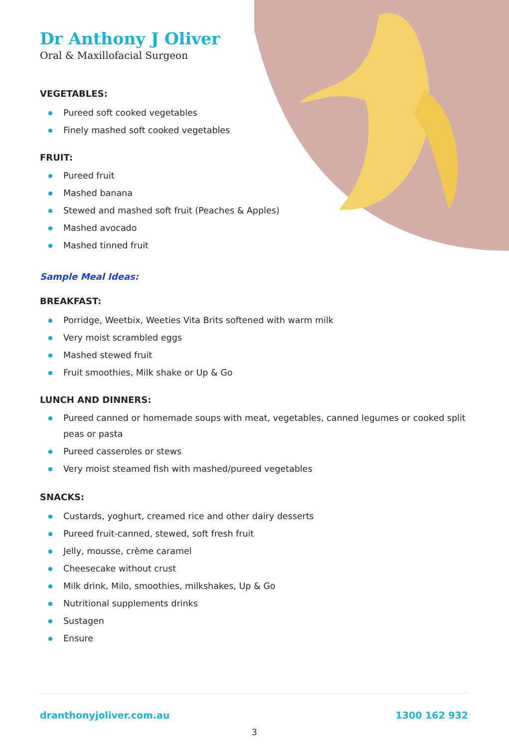Dr Anthony J Oliver
Oral & Maxillofacial Surgeon
VEGETABLES:
Pureed soft cooked vegetables
Finely mashed soft cooked vegetables
FRUIT:
Pureed fruit
Mashed banana
Stewed and mashed soft fruit (Peaches & Apples)
Mashed avocado
Mashed tinned fruit
Sample Meal Ideas:
BREAKFAST:
Porridge, Weetbix, Weeties Vita Brits softened with warm milk
Very moist scrambled eggs
Mashed stewed fruit
Fruit smoothies, Milk shake or Up & Go
LUNCH AND DINNERS:
Pureed canned or homemade soups with meat, vegetables, canned legumes or cooked split peas or pasta
Pureed casseroles or stews
Very moist steamed fish with mashed/pureed vegetables
SNACKS:
Custards, yoghurt, creamed rice and other dairy desserts
Pureed fruit-canned, stewed, soft fresh fruit
Jelly, mousse, crème caramel
Cheesecake without crust
Milk drink, Milo, smoothies, milkshakes, Up & Go
Nutritional supplements drinks
Sustagen
Ensure
dranthonyjoliver.com.au 1300 162 932
3